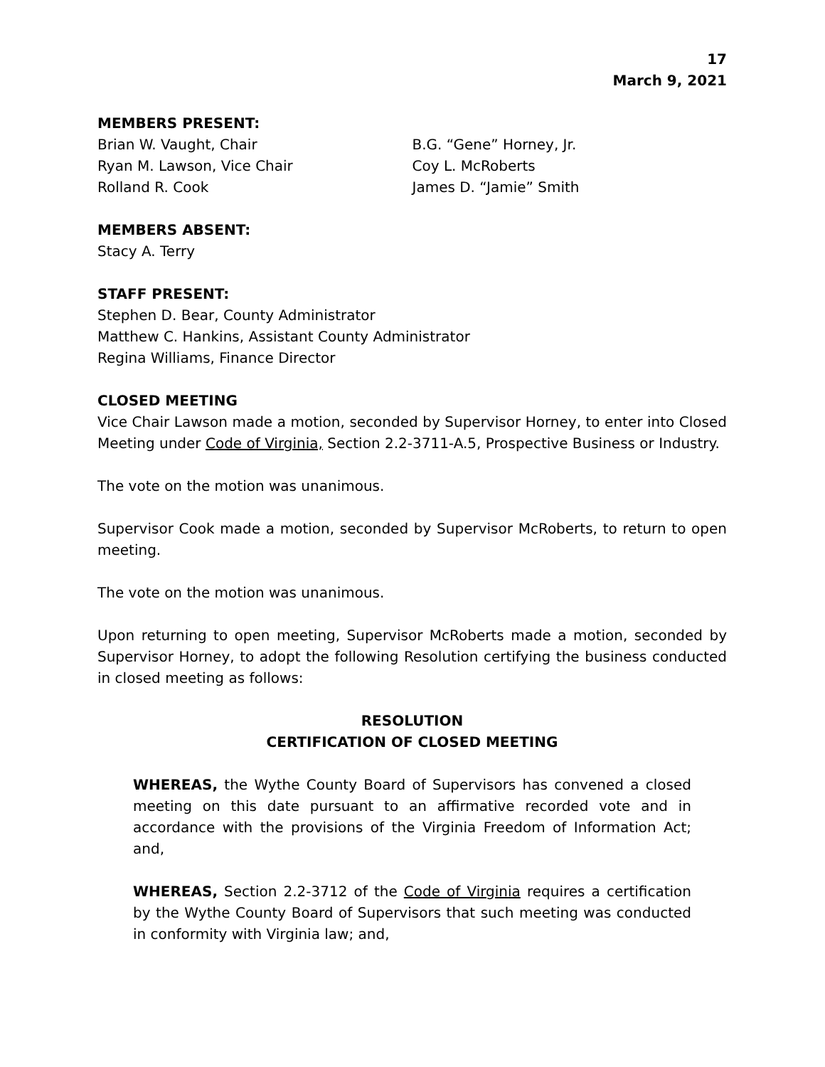17
March 9, 2021
MEMBERS PRESENT:
Brian W. Vaught, Chair
Ryan M. Lawson, Vice Chair
Rolland R. Cook
B.G. “Gene” Horney, Jr.
Coy L. McRoberts
James D. “Jamie” Smith
MEMBERS ABSENT:
Stacy A. Terry
STAFF PRESENT:
Stephen D. Bear, County Administrator
Matthew C. Hankins, Assistant County Administrator
Regina Williams, Finance Director
CLOSED MEETING
Vice Chair Lawson made a motion, seconded by Supervisor Horney, to enter into Closed Meeting under Code of Virginia, Section 2.2-3711-A.5, Prospective Business or Industry.
The vote on the motion was unanimous.
Supervisor Cook made a motion, seconded by Supervisor McRoberts, to return to open meeting.
The vote on the motion was unanimous.
Upon returning to open meeting, Supervisor McRoberts made a motion, seconded by Supervisor Horney, to adopt the following Resolution certifying the business conducted in closed meeting as follows:
RESOLUTION
CERTIFICATION OF CLOSED MEETING
WHEREAS, the Wythe County Board of Supervisors has convened a closed meeting on this date pursuant to an affirmative recorded vote and in accordance with the provisions of the Virginia Freedom of Information Act; and,
WHEREAS, Section 2.2-3712 of the Code of Virginia requires a certification by the Wythe County Board of Supervisors that such meeting was conducted in conformity with Virginia law; and,